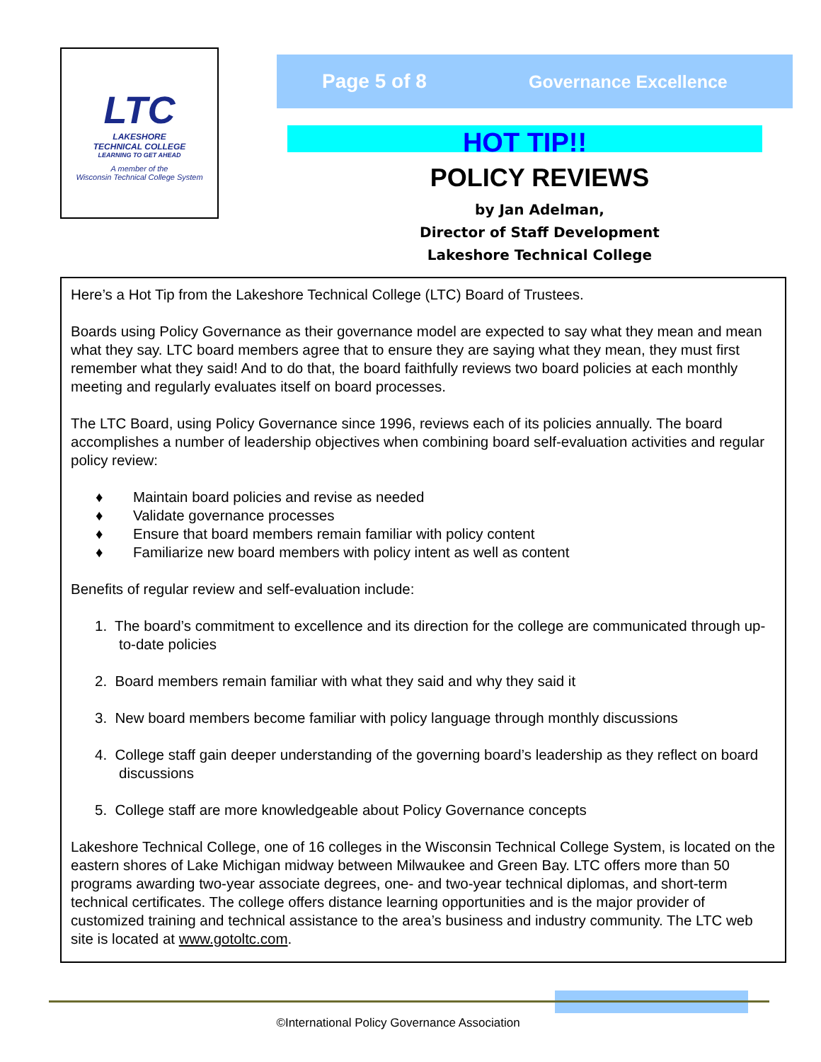LTC
LAKESHORE
TECHNICAL COLLEGE
LEARNING TO GET AHEAD
A member of the
Wisconsin Technical College System
Page 5 of 8 Governance Excellence
HOT TIP!!
POLICY REVIEWS
by Jan Adelman,
Director of Staff Development
Lakeshore Technical College
Here’s a Hot Tip from the Lakeshore Technical College (LTC) Board of Trustees.
Boards using Policy Governance as their governance model are expected to say what they mean and mean what they say. LTC board members agree that to ensure they are saying what they mean, they must first remember what they said! And to do that, the board faithfully reviews two board policies at each monthly meeting and regularly evaluates itself on board processes.
The LTC Board, using Policy Governance since 1996, reviews each of its policies annually. The board accomplishes a number of leadership objectives when combining board self-evaluation activities and regular policy review:
♦ Maintain board policies and revise as needed
♦ Validate governance processes
♦ Ensure that board members remain familiar with policy content
♦ Familiarize new board members with policy intent as well as content
Benefits of regular review and self-evaluation include:
1. The board’s commitment to excellence and its direction for the college are communicated through up-to-date policies
2. Board members remain familiar with what they said and why they said it
3. New board members become familiar with policy language through monthly discussions
4. College staff gain deeper understanding of the governing board’s leadership as they reflect on board discussions
5. College staff are more knowledgeable about Policy Governance concepts
Lakeshore Technical College, one of 16 colleges in the Wisconsin Technical College System, is located on the eastern shores of Lake Michigan midway between Milwaukee and Green Bay. LTC offers more than 50 programs awarding two-year associate degrees, one- and two-year technical diplomas, and short-term technical certificates. The college offers distance learning opportunities and is the major provider of customized training and technical assistance to the area’s business and industry community. The LTC web site is located at www.gotoltc.com.
©International Policy Governance Association